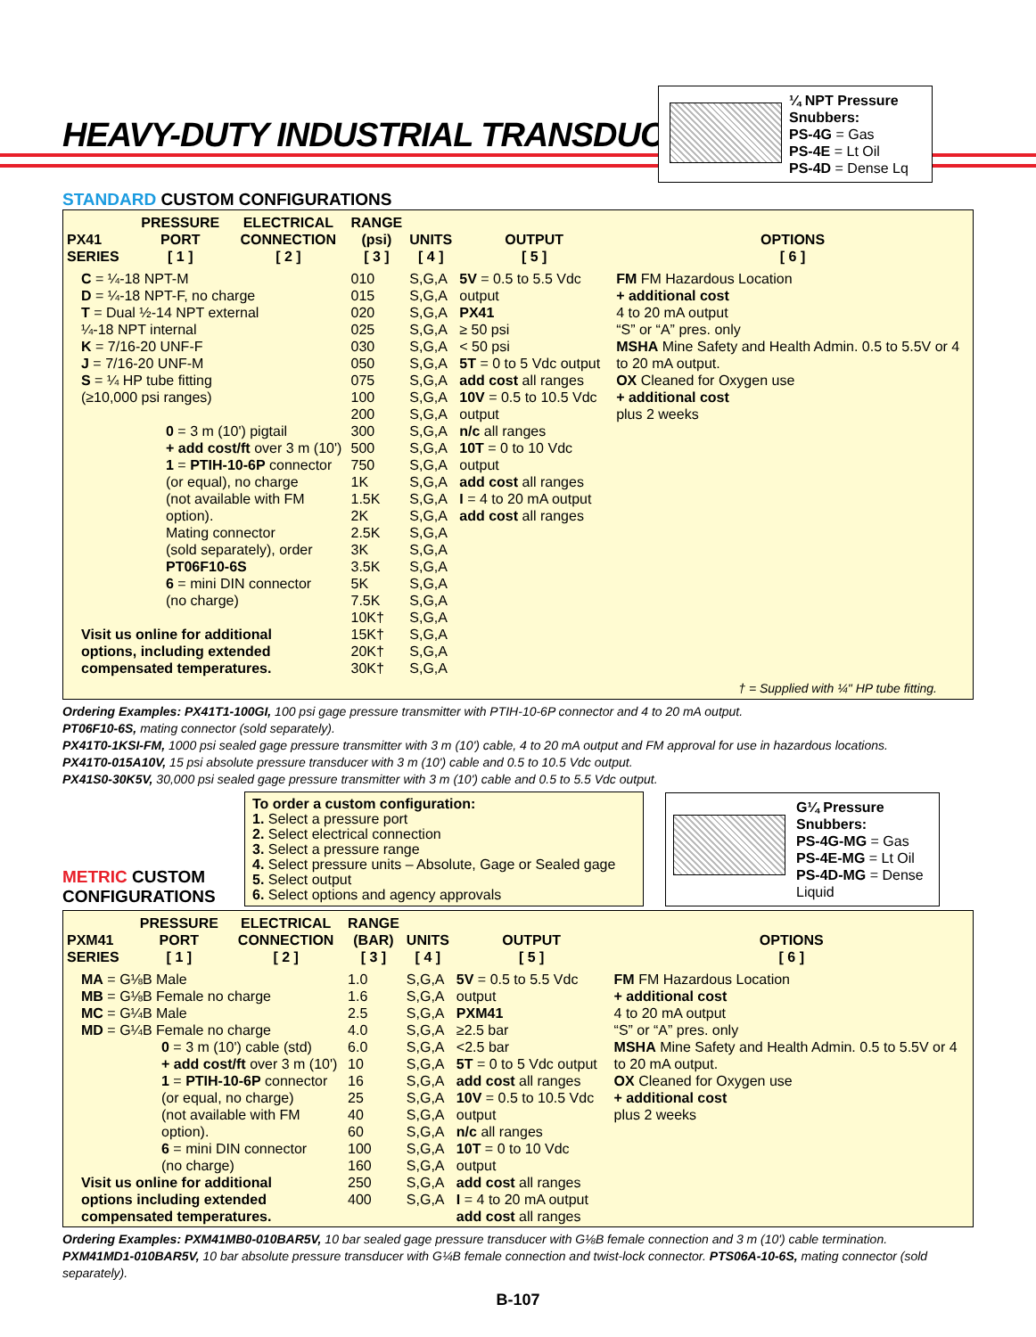HEAVY-DUTY INDUSTRIAL TRANSDUCER
¼ NPT Pressure Snubbers:
PS-4G = Gas
PS-4E = Lt Oil
PS-4D = Dense Lq
STANDARD CUSTOM CONFIGURATIONS
| PX41 SERIES | PRESSURE PORT [ 1 ] | ELECTRICAL CONNECTION [ 2 ] | RANGE (psi) [ 3 ] | UNITS [ 4 ] | OUTPUT [ 5 ] | OPTIONS [ 6 ] |
| --- | --- | --- | --- | --- | --- | --- |
| C = ¼-18 NPT-M D = ¼-18 NPT-F, no charge T = Dual ½-14 NPT external ¼-18 NPT internal K = 7/16-20 UNF-F J = 7/16-20 UNF-M S = ¼ HP tube fitting (≥10,000 psi ranges) 0 = 3 m (10') pigtail + add cost/ft over 3 m (10') 1 = PTIH-10-6P connector (or equal), no charge (not available with FM option). Mating connector (sold separately), order PT06F10-6S 6 = mini DIN connector (no charge) Visit us online for additional options, including extended compensated temperatures. | | | 010 015 020 025 030 050 075 100 200 300 500 750 1K 1.5K 2K 2.5K 3K 3.5K 5K 7.5K 10K† 15K† 20K† 30K† | S,G,A S,G,A S,G,A S,G,A S,G,A S,G,A S,G,A S,G,A S,G,A S,G,A S,G,A S,G,A S,G,A S,G,A S,G,A S,G,A S,G,A S,G,A S,G,A S,G,A S,G,A S,G,A S,G,A S,G,A | 5V = 0.5 to 5.5 Vdc output PX41 ≥ 50 psi < 50 psi 5T = 0 to 5 Vdc output add cost all ranges 10V = 0.5 to 10.5 Vdc output n/c all ranges 10T = 0 to 10 Vdc output add cost all ranges I = 4 to 20 mA output add cost all ranges | FM FM Hazardous Location + additional cost 4 to 20 mA output “S” or “A” pres. only MSHA Mine Safety and Health Admin. 0.5 to 5.5V or 4 to 20 mA output. OX Cleaned for Oxygen use + additional cost plus 2 weeks |
| † = Supplied with ¼" HP tube fitting. | | | | | | |
Ordering Examples: PX41T1-100GI, 100 psi gage pressure transmitter with PTIH-10-6P connector and 4 to 20 mA output.
PT06F10-6S, mating connector (sold separately).
PX41T0-1KSI-FM, 1000 psi sealed gage pressure transmitter with 3 m (10') cable, 4 to 20 mA output and FM approval for use in hazardous locations.
PX41T0-015A10V, 15 psi absolute pressure transducer with 3 m (10') cable and 0.5 to 10.5 Vdc output.
PX41S0-30K5V, 30,000 psi sealed gage pressure transmitter with 3 m (10') cable and 0.5 to 5.5 Vdc output.
METRIC CUSTOM CONFIGURATIONS
To order a custom configuration:
1. Select a pressure port
2. Select electrical connection
3. Select a pressure range
4. Select pressure units – Absolute, Gage or Sealed gage
5. Select output
6. Select options and agency approvals
G¼ Pressure Snubbers:
PS-4G-MG = Gas
PS-4E-MG = Lt Oil
PS-4D-MG = Dense Liquid
| PXM41 SERIES | PRESSURE PORT [ 1 ] | ELECTRICAL CONNECTION [ 2 ] | RANGE (BAR) [ 3 ] | UNITS [ 4 ] | OUTPUT [ 5 ] | OPTIONS [ 6 ] |
| --- | --- | --- | --- | --- | --- | --- |
| MA = G⅛B Male MB = G⅛B Female no charge MC = G¼B Male MD = G¼B Female no charge 0 = 3 m (10') cable (std) + add cost/ft over 3 m (10') 1 = PTIH-10-6P connector (or equal, no charge) (not available with FM option). 6 = mini DIN connector (no charge) Visit us online for additional options including extended compensated temperatures. | | | 1.0 1.6 2.5 4.0 6.0 10 16 25 40 60 100 160 250 400 | S,G,A S,G,A S,G,A S,G,A S,G,A S,G,A S,G,A S,G,A S,G,A S,G,A S,G,A S,G,A S,G,A S,G,A | 5V = 0.5 to 5.5 Vdc output PXM41 ≥2.5 bar <2.5 bar 5T = 0 to 5 Vdc output add cost all ranges 10V = 0.5 to 10.5 Vdc output n/c all ranges 10T = 0 to 10 Vdc output add cost all ranges I = 4 to 20 mA output add cost all ranges | FM FM Hazardous Location + additional cost 4 to 20 mA output “S” or “A” pres. only MSHA Mine Safety and Health Admin. 0.5 to 5.5V or 4 to 20 mA output. OX Cleaned for Oxygen use + additional cost plus 2 weeks |
Ordering Examples: PXM41MB0-010BAR5V, 10 bar sealed gage pressure transducer with G⅛B female connection and 3 m (10') cable termination.
PXM41MD1-010BAR5V, 10 bar absolute pressure transducer with G¼B female connection and twist-lock connector. PTS06A-10-6S, mating connector (sold separately).
B-107